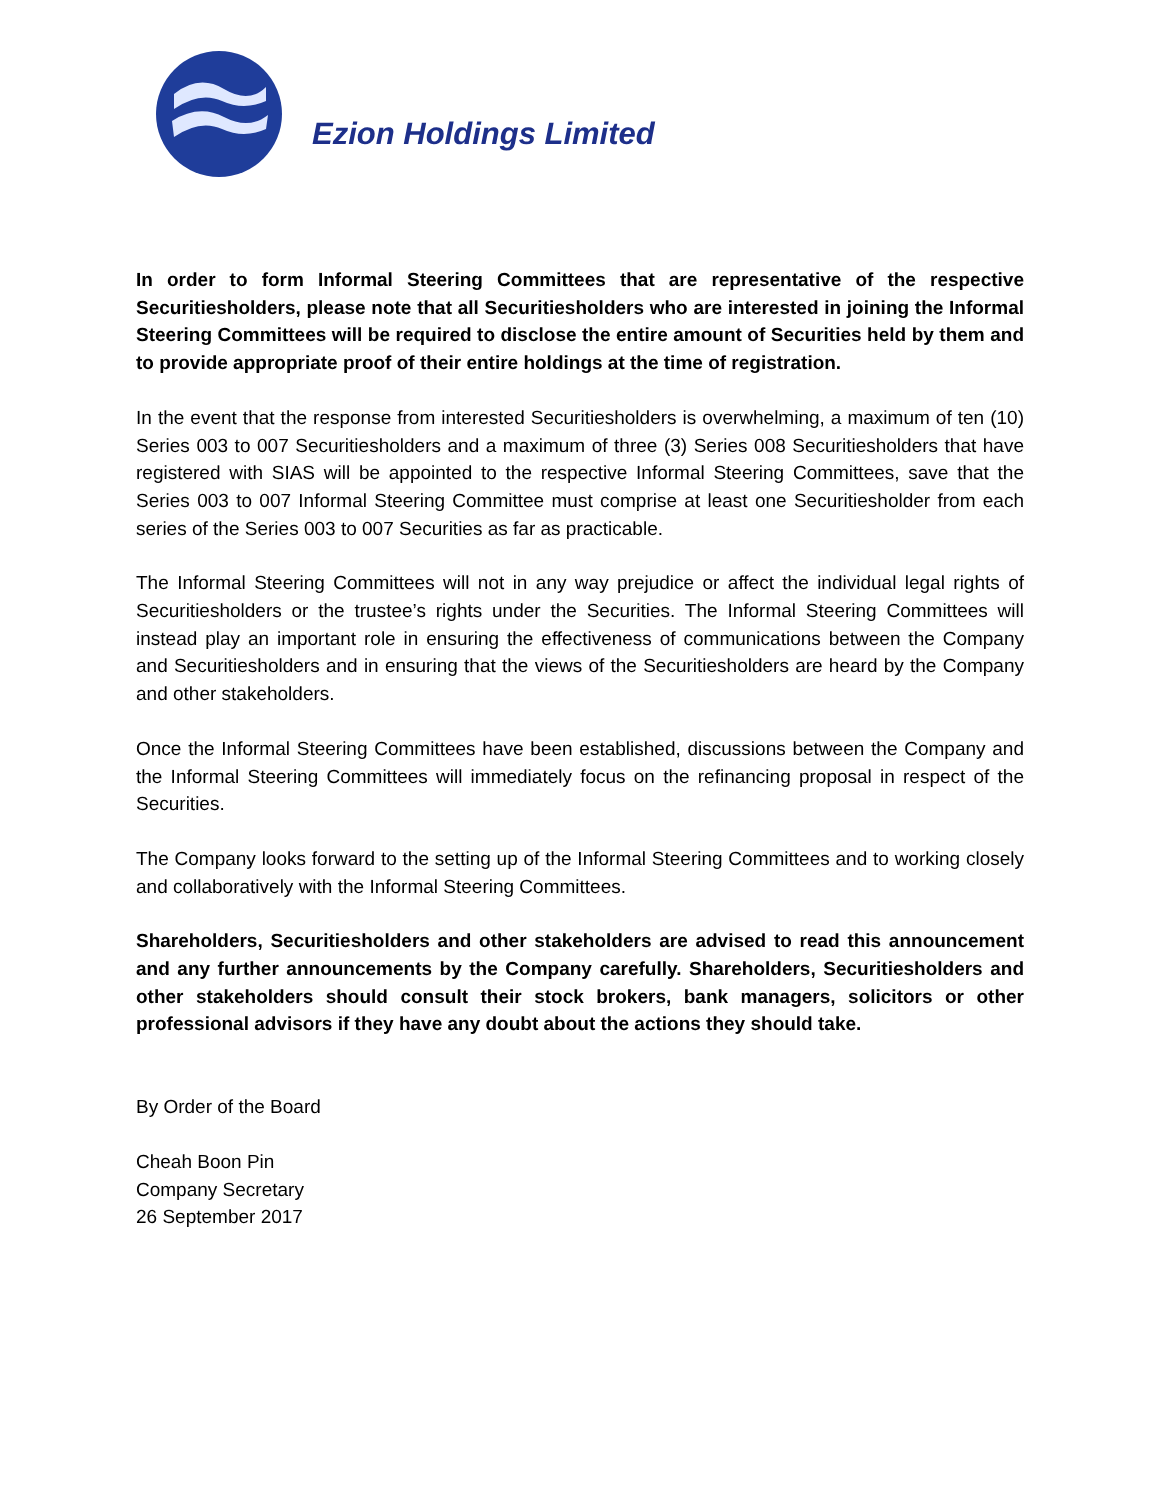Ezion Holdings Limited
In order to form Informal Steering Committees that are representative of the respective Securitiesholders, please note that all Securitiesholders who are interested in joining the Informal Steering Committees will be required to disclose the entire amount of Securities held by them and to provide appropriate proof of their entire holdings at the time of registration.
In the event that the response from interested Securitiesholders is overwhelming, a maximum of ten (10) Series 003 to 007 Securitiesholders and a maximum of three (3) Series 008 Securitiesholders that have registered with SIAS will be appointed to the respective Informal Steering Committees, save that the Series 003 to 007 Informal Steering Committee must comprise at least one Securitiesholder from each series of the Series 003 to 007 Securities as far as practicable.
The Informal Steering Committees will not in any way prejudice or affect the individual legal rights of Securitiesholders or the trustee’s rights under the Securities. The Informal Steering Committees will instead play an important role in ensuring the effectiveness of communications between the Company and Securitiesholders and in ensuring that the views of the Securitiesholders are heard by the Company and other stakeholders.
Once the Informal Steering Committees have been established, discussions between the Company and the Informal Steering Committees will immediately focus on the refinancing proposal in respect of the Securities.
The Company looks forward to the setting up of the Informal Steering Committees and to working closely and collaboratively with the Informal Steering Committees.
Shareholders, Securitiesholders and other stakeholders are advised to read this announcement and any further announcements by the Company carefully. Shareholders, Securitiesholders and other stakeholders should consult their stock brokers, bank managers, solicitors or other professional advisors if they have any doubt about the actions they should take.
By Order of the Board
Cheah Boon Pin
Company Secretary
26 September 2017